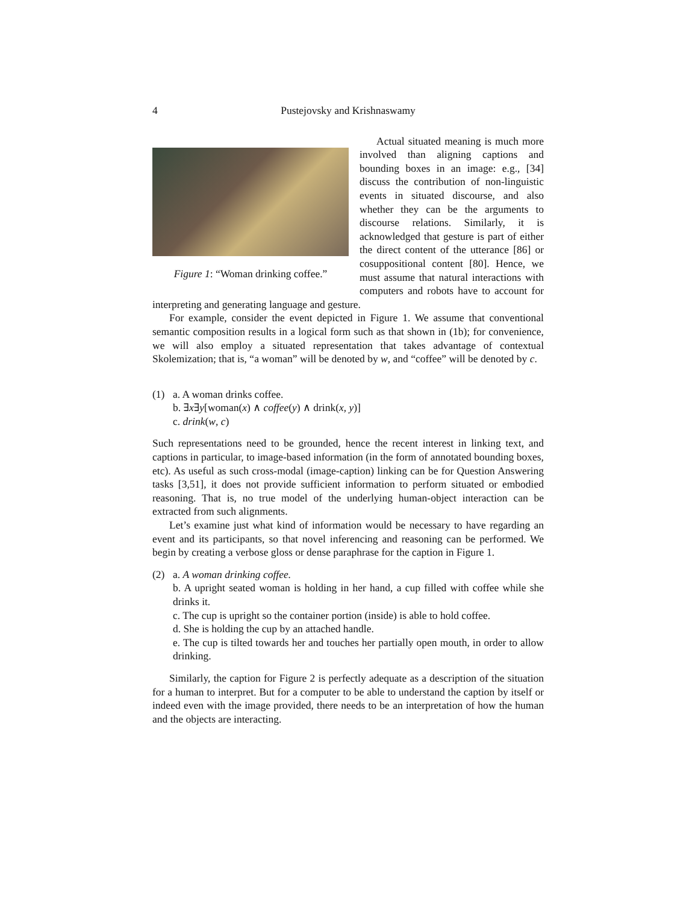4 Pustejovsky and Krishnaswamy
Figure 1: “Woman drinking coffee.”
Actual situated meaning is much more involved than aligning captions and bounding boxes in an image: e.g., [34] discuss the contribution of non-linguistic events in situated discourse, and also whether they can be the arguments to discourse relations. Similarly, it is acknowledged that gesture is part of either the direct content of the utterance [86] or cosuppositional content [80]. Hence, we must assume that natural interactions with computers and robots have to account for interpreting and generating language and gesture.
For example, consider the event depicted in Figure 1. We assume that conventional semantic composition results in a logical form such as that shown in (1b); for convenience, we will also employ a situated representation that takes advantage of contextual Skolemization; that is, “a woman” will be denoted by w, and “coffee” will be denoted by c.
(1) a. A woman drinks coffee.
b. ∃x∃y[woman(x) ∧ coffee(y) ∧ drink(x, y)]
c. drink(w, c)
Such representations need to be grounded, hence the recent interest in linking text, and captions in particular, to image-based information (in the form of annotated bounding boxes, etc). As useful as such cross-modal (image-caption) linking can be for Question Answering tasks [3,51], it does not provide sufficient information to perform situated or embodied reasoning. That is, no true model of the underlying human-object interaction can be extracted from such alignments.
Let’s examine just what kind of information would be necessary to have regarding an event and its participants, so that novel inferencing and reasoning can be performed. We begin by creating a verbose gloss or dense paraphrase for the caption in Figure 1.
(2) a. A woman drinking coffee.
b. A upright seated woman is holding in her hand, a cup filled with coffee while she drinks it.
c. The cup is upright so the container portion (inside) is able to hold coffee.
d. She is holding the cup by an attached handle.
e. The cup is tilted towards her and touches her partially open mouth, in order to allow drinking.
Similarly, the caption for Figure 2 is perfectly adequate as a description of the situation for a human to interpret. But for a computer to be able to understand the caption by itself or indeed even with the image provided, there needs to be an interpretation of how the human and the objects are interacting.